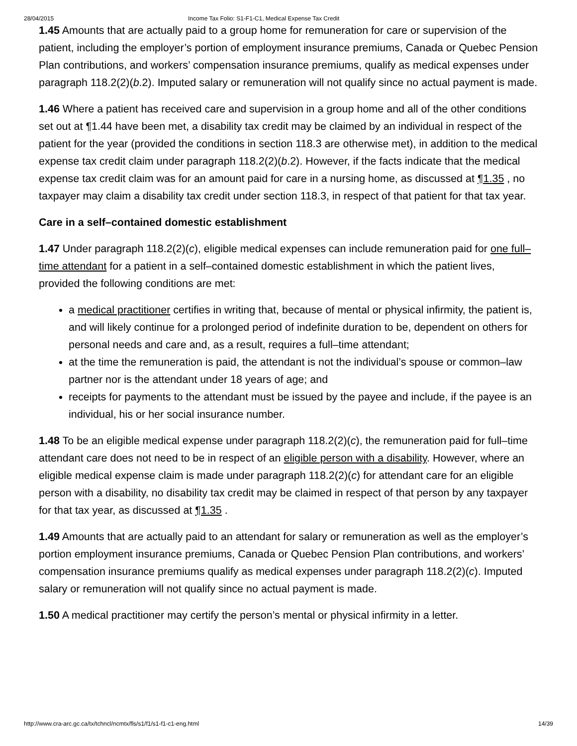28/04/2015 Income Tax Folio: S1-F1-C1, Medical Expense Tax Credit
1.45 Amounts that are actually paid to a group home for remuneration for care or supervision of the patient, including the employer’s portion of employment insurance premiums, Canada or Quebec Pension Plan contributions, and workers’ compensation insurance premiums, qualify as medical expenses under paragraph 118.2(2)(b.2). Imputed salary or remuneration will not qualify since no actual payment is made.
1.46 Where a patient has received care and supervision in a group home and all of the other conditions set out at ¶1.44 have been met, a disability tax credit may be claimed by an individual in respect of the patient for the year (provided the conditions in section 118.3 are otherwise met), in addition to the medical expense tax credit claim under paragraph 118.2(2)(b.2). However, if the facts indicate that the medical expense tax credit claim was for an amount paid for care in a nursing home, as discussed at ¶1.35 , no taxpayer may claim a disability tax credit under section 118.3, in respect of that patient for that tax year.
Care in a self–contained domestic establishment
1.47 Under paragraph 118.2(2)(c), eligible medical expenses can include remuneration paid for one full–time attendant for a patient in a self–contained domestic establishment in which the patient lives, provided the following conditions are met:
a medical practitioner certifies in writing that, because of mental or physical infirmity, the patient is, and will likely continue for a prolonged period of indefinite duration to be, dependent on others for personal needs and care and, as a result, requires a full–time attendant;
at the time the remuneration is paid, the attendant is not the individual’s spouse or common–law partner nor is the attendant under 18 years of age; and
receipts for payments to the attendant must be issued by the payee and include, if the payee is an individual, his or her social insurance number.
1.48 To be an eligible medical expense under paragraph 118.2(2)(c), the remuneration paid for full–time attendant care does not need to be in respect of an eligible person with a disability. However, where an eligible medical expense claim is made under paragraph 118.2(2)(c) for attendant care for an eligible person with a disability, no disability tax credit may be claimed in respect of that person by any taxpayer for that tax year, as discussed at ¶1.35 .
1.49 Amounts that are actually paid to an attendant for salary or remuneration as well as the employer’s portion employment insurance premiums, Canada or Quebec Pension Plan contributions, and workers’ compensation insurance premiums qualify as medical expenses under paragraph 118.2(2)(c). Imputed salary or remuneration will not qualify since no actual payment is made.
1.50 A medical practitioner may certify the person’s mental or physical infirmity in a letter.
http://www.cra-arc.gc.ca/tx/tchncl/ncmtx/fls/s1/f1/s1-f1-c1-eng.html 14/39